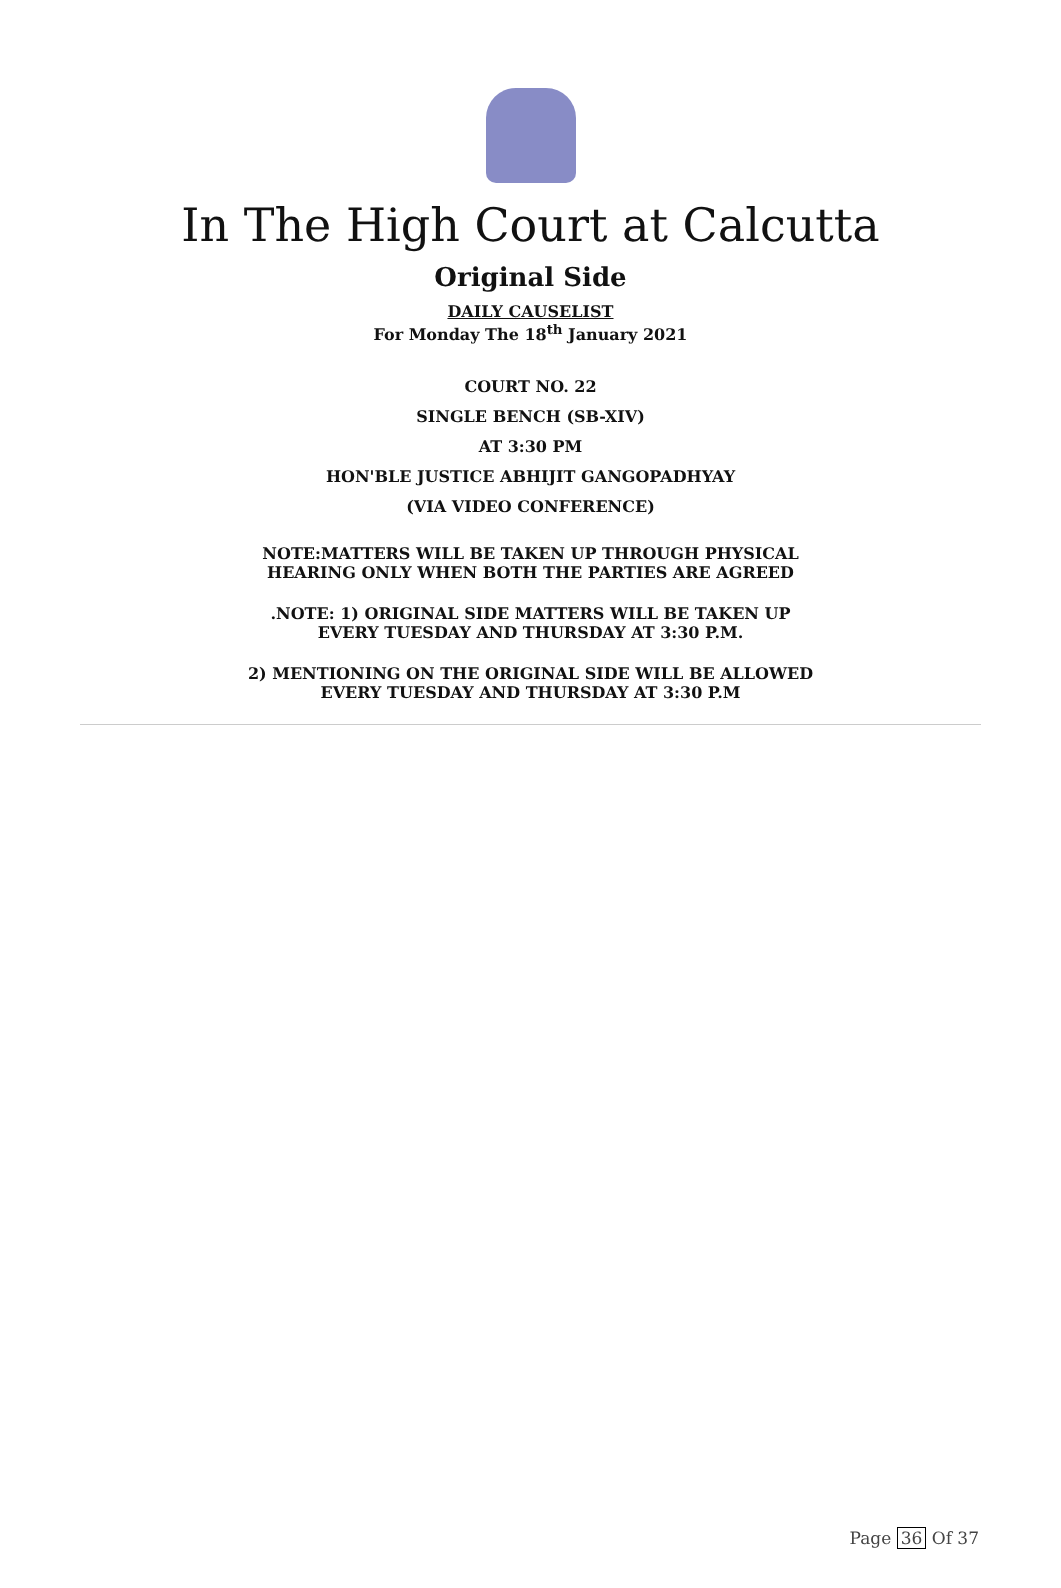In The High Court at Calcutta
Original Side
DAILY CAUSELIST
For Monday The 18<sup>th</sup> January 2021
COURT NO. 22
SINGLE BENCH (SB-XIV)
AT 3:30 PM
HON'BLE JUSTICE ABHIJIT GANGOPADHYAY
(VIA VIDEO CONFERENCE)
NOTE:MATTERS WILL BE TAKEN UP THROUGH PHYSICAL
HEARING ONLY WHEN BOTH THE PARTIES ARE AGREED
.NOTE: 1) ORIGINAL SIDE MATTERS WILL BE TAKEN UP
EVERY TUESDAY AND THURSDAY AT 3:30 P.M.
2) MENTIONING ON THE ORIGINAL SIDE WILL BE ALLOWED
EVERY TUESDAY AND THURSDAY AT 3:30 P.M
Page 36 Of 37